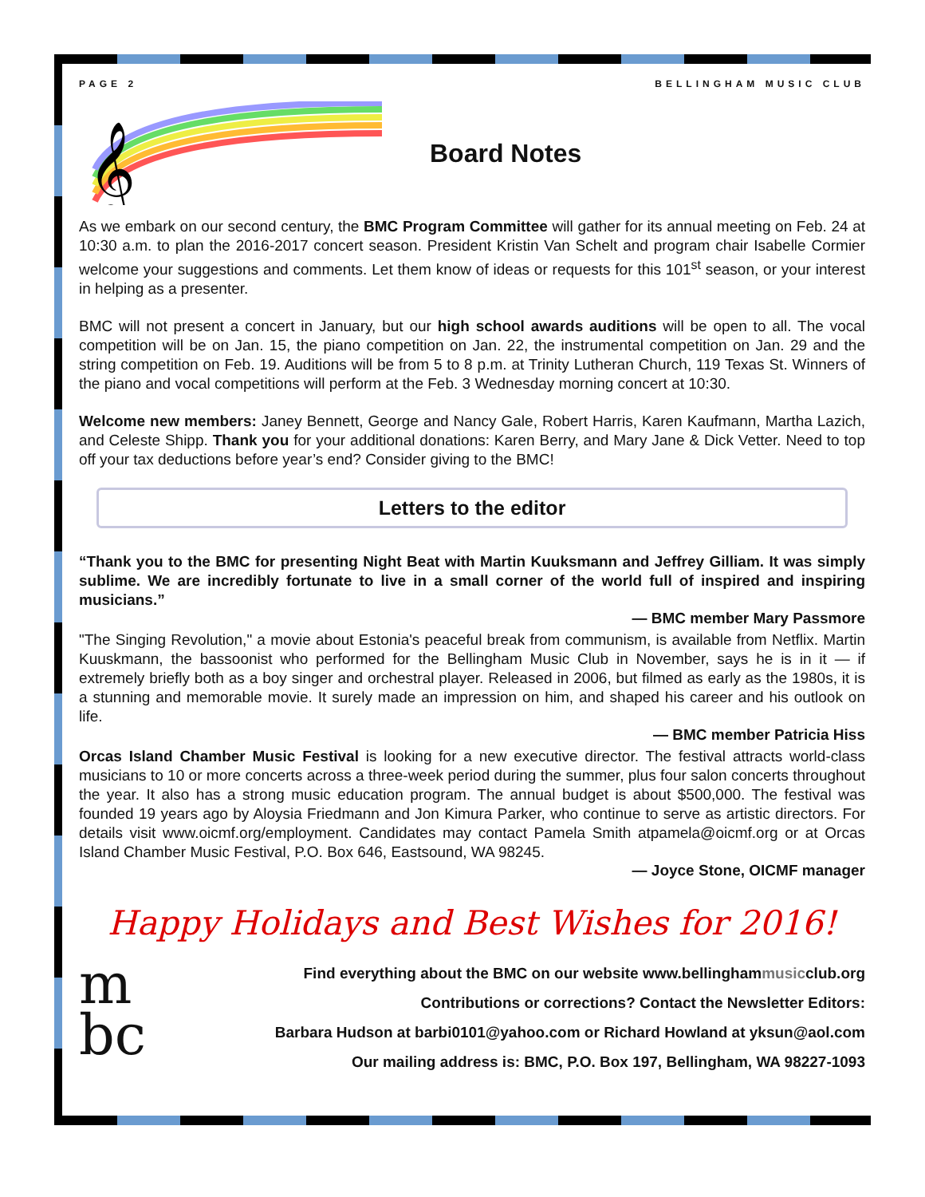PAGE 2 BELLINGHAM MUSIC CLUB
𝄞
Board Notes
As we embark on our second century, the BMC Program Committee will gather for its annual meeting on Feb. 24 at 10:30 a.m. to plan the 2016-2017 concert season. President Kristin Van Schelt and program chair Isabelle Cormier welcome your suggestions and comments. Let them know of ideas or requests for this 101<sup>st</sup> season, or your interest in helping as a presenter.
BMC will not present a concert in January, but our high school awards auditions will be open to all. The vocal competition will be on Jan. 15, the piano competition on Jan. 22, the instrumental competition on Jan. 29 and the string competition on Feb. 19. Auditions will be from 5 to 8 p.m. at Trinity Lutheran Church, 119 Texas St. Winners of the piano and vocal competitions will perform at the Feb. 3 Wednesday morning concert at 10:30.
Welcome new members: Janey Bennett, George and Nancy Gale, Robert Harris, Karen Kaufmann, Martha Lazich, and Celeste Shipp. Thank you for your additional donations: Karen Berry, and Mary Jane & Dick Vetter. Need to top off your tax deductions before year’s end? Consider giving to the BMC!
Letters to the editor
“Thank you to the BMC for presenting Night Beat with Martin Kuuksmann and Jeffrey Gilliam. It was simply sublime. We are incredibly fortunate to live in a small corner of the world full of inspired and inspiring musicians.”
— BMC member Mary Passmore
"The Singing Revolution," a movie about Estonia's peaceful break from communism, is available from Netflix. Martin Kuuskmann, the bassoonist who performed for the Bellingham Music Club in November, says he is in it — if extremely briefly both as a boy singer and orchestral player. Released in 2006, but filmed as early as the 1980s, it is a stunning and memorable movie. It surely made an impression on him, and shaped his career and his outlook on life.
— BMC member Patricia Hiss
Orcas Island Chamber Music Festival is looking for a new executive director. The festival attracts world-class musicians to 10 or more concerts across a three-week period during the summer, plus four salon concerts throughout the year. It also has a strong music education program. The annual budget is about $500,000. The festival was founded 19 years ago by Aloysia Friedmann and Jon Kimura Parker, who continue to serve as artistic directors. For details visit www.oicmf.org/employment. Candidates may contact Pamela Smith atpamela@oicmf.org or at Orcas Island Chamber Music Festival, P.O. Box 646, Eastsound, WA 98245.
— Joyce Stone, OICMF manager
Happy Holidays and Best Wishes for 2016!
m
bc
Find everything about the BMC on our website www.bellinghammusicclub.org
Contributions or corrections? Contact the Newsletter Editors:
Barbara Hudson at barbi0101@yahoo.com or Richard Howland at yksun@aol.com
Our mailing address is: BMC, P.O. Box 197, Bellingham, WA 98227-1093